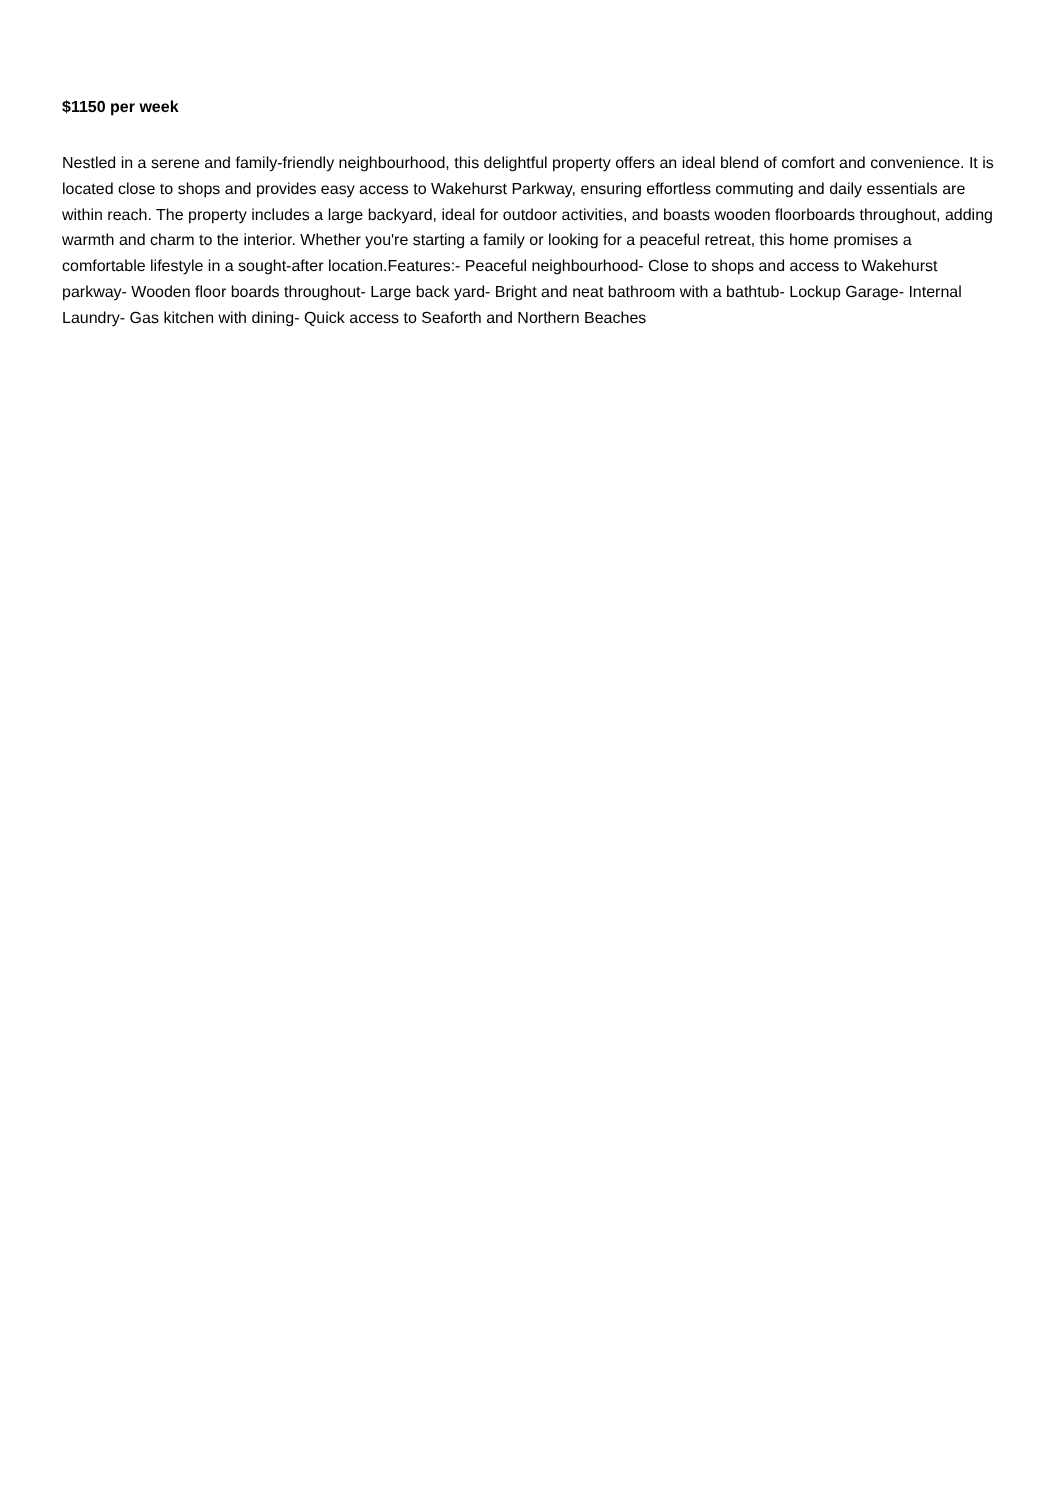$1150 per week
Nestled in a serene and family-friendly neighbourhood, this delightful property offers an ideal blend of comfort and convenience. It is located close to shops and provides easy access to Wakehurst Parkway, ensuring effortless commuting and daily essentials are within reach. The property includes a large backyard, ideal for outdoor activities, and boasts wooden floorboards throughout, adding warmth and charm to the interior. Whether you're starting a family or looking for a peaceful retreat, this home promises a comfortable lifestyle in a sought-after location.Features:- Peaceful neighbourhood- Close to shops and access to Wakehurst parkway- Wooden floor boards throughout- Large back yard- Bright and neat bathroom with a bathtub- Lockup Garage- Internal Laundry- Gas kitchen with dining- Quick access to Seaforth and Northern Beaches